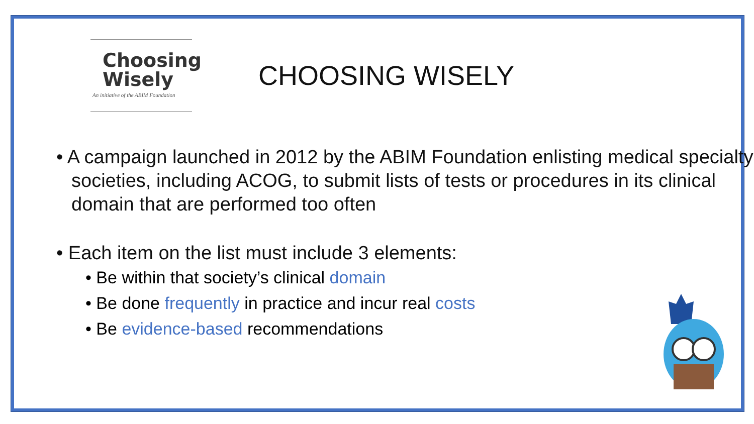Choosing
Wisely
An initiative of the ABIM Foundation
CHOOSING WISELY
• A campaign launched in 2012 by the ABIM Foundation enlisting medical specialty societies, including ACOG, to submit lists of tests or procedures in its clinical domain that are performed too often
• Each item on the list must include 3 elements:
• Be within that society’s clinical domain
• Be done frequently in practice and incur real costs
• Be evidence-based recommendations